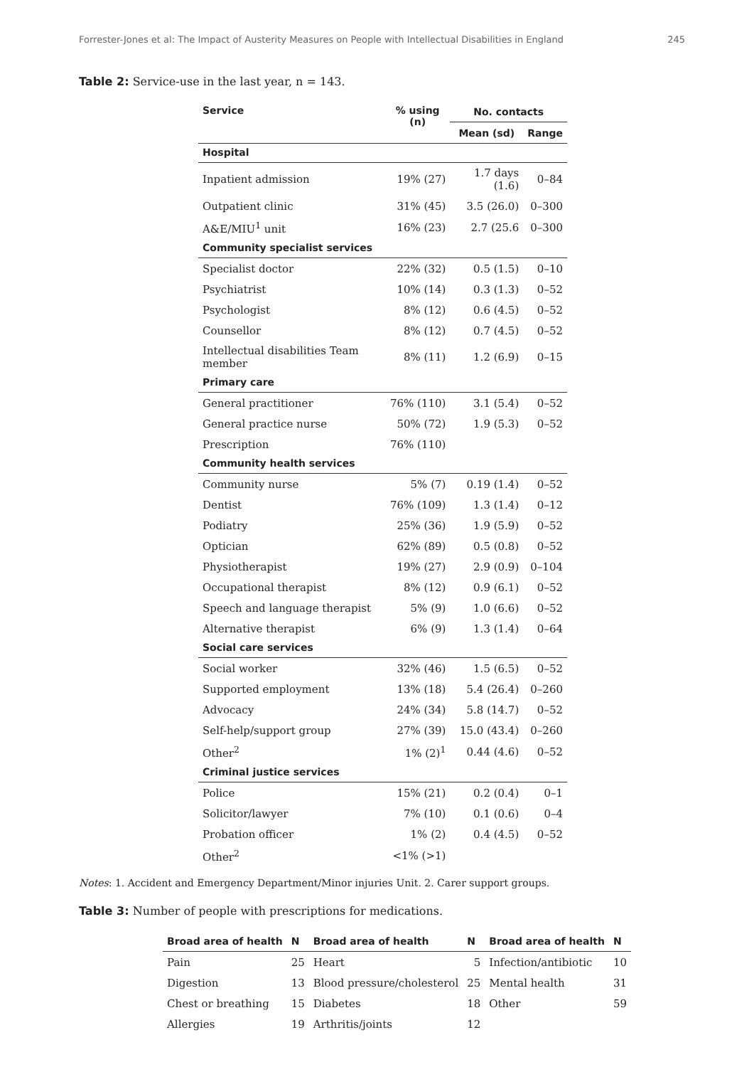Forrester-Jones et al: The Impact of Austerity Measures on People with Intellectual Disabilities in England 245
Table 2: Service-use in the last year, n = 143.
| Service | % using (n) | No. contacts | |
| --- | --- | --- | --- |
| | | Mean (sd) | Range |
| Hospital | | | |
| Inpatient admission | 19% (27) | 1.7 days (1.6) | 0–84 |
| Outpatient clinic | 31% (45) | 3.5 (26.0) | 0–300 |
| A&E/MIU<sup>1</sup> unit | 16% (23) | 2.7 (25.6 | 0–300 |
| Community specialist services | | | |
| Specialist doctor | 22% (32) | 0.5 (1.5) | 0–10 |
| Psychiatrist | 10% (14) | 0.3 (1.3) | 0–52 |
| Psychologist | 8% (12) | 0.6 (4.5) | 0–52 |
| Counsellor | 8% (12) | 0.7 (4.5) | 0–52 |
| Intellectual disabilities Team member | 8% (11) | 1.2 (6.9) | 0–15 |
| Primary care | | | |
| General practitioner | 76% (110) | 3.1 (5.4) | 0–52 |
| General practice nurse | 50% (72) | 1.9 (5.3) | 0–52 |
| Prescription | 76% (110) | | |
| Community health services | | | |
| Community nurse | 5% (7) | 0.19 (1.4) | 0–52 |
| Dentist | 76% (109) | 1.3 (1.4) | 0–12 |
| Podiatry | 25% (36) | 1.9 (5.9) | 0–52 |
| Optician | 62% (89) | 0.5 (0.8) | 0–52 |
| Physiotherapist | 19% (27) | 2.9 (0.9) | 0–104 |
| Occupational therapist | 8% (12) | 0.9 (6.1) | 0–52 |
| Speech and language therapist | 5% (9) | 1.0 (6.6) | 0–52 |
| Alternative therapist | 6% (9) | 1.3 (1.4) | 0–64 |
| Social care services | | | |
| Social worker | 32% (46) | 1.5 (6.5) | 0–52 |
| Supported employment | 13% (18) | 5.4 (26.4) | 0–260 |
| Advocacy | 24% (34) | 5.8 (14.7) | 0–52 |
| Self-help/support group | 27% (39) | 15.0 (43.4) | 0–260 |
| Other<sup>2</sup> | 1% (2)<sup>1</sup> | 0.44 (4.6) | 0–52 |
| Criminal justice services | | | |
| Police | 15% (21) | 0.2 (0.4) | 0–1 |
| Solicitor/lawyer | 7% (10) | 0.1 (0.6) | 0–4 |
| Probation officer | 1% (2) | 0.4 (4.5) | 0–52 |
| Other<sup>2</sup> | <1% (>1) | | |
Notes: 1. Accident and Emergency Department/Minor injuries Unit. 2. Carer support groups.
Table 3: Number of people with prescriptions for medications.
| Broad area of health | N | Broad area of health | N | Broad area of health | N |
| --- | --- | --- | --- | --- | --- |
| Pain | 25 | Heart | 5 | Infection/antibiotic | 10 |
| Digestion | 13 | Blood pressure/cholesterol | 25 | Mental health | 31 |
| Chest or breathing | 15 | Diabetes | 18 | Other | 59 |
| Allergies | 19 | Arthritis/joints | 12 | | |